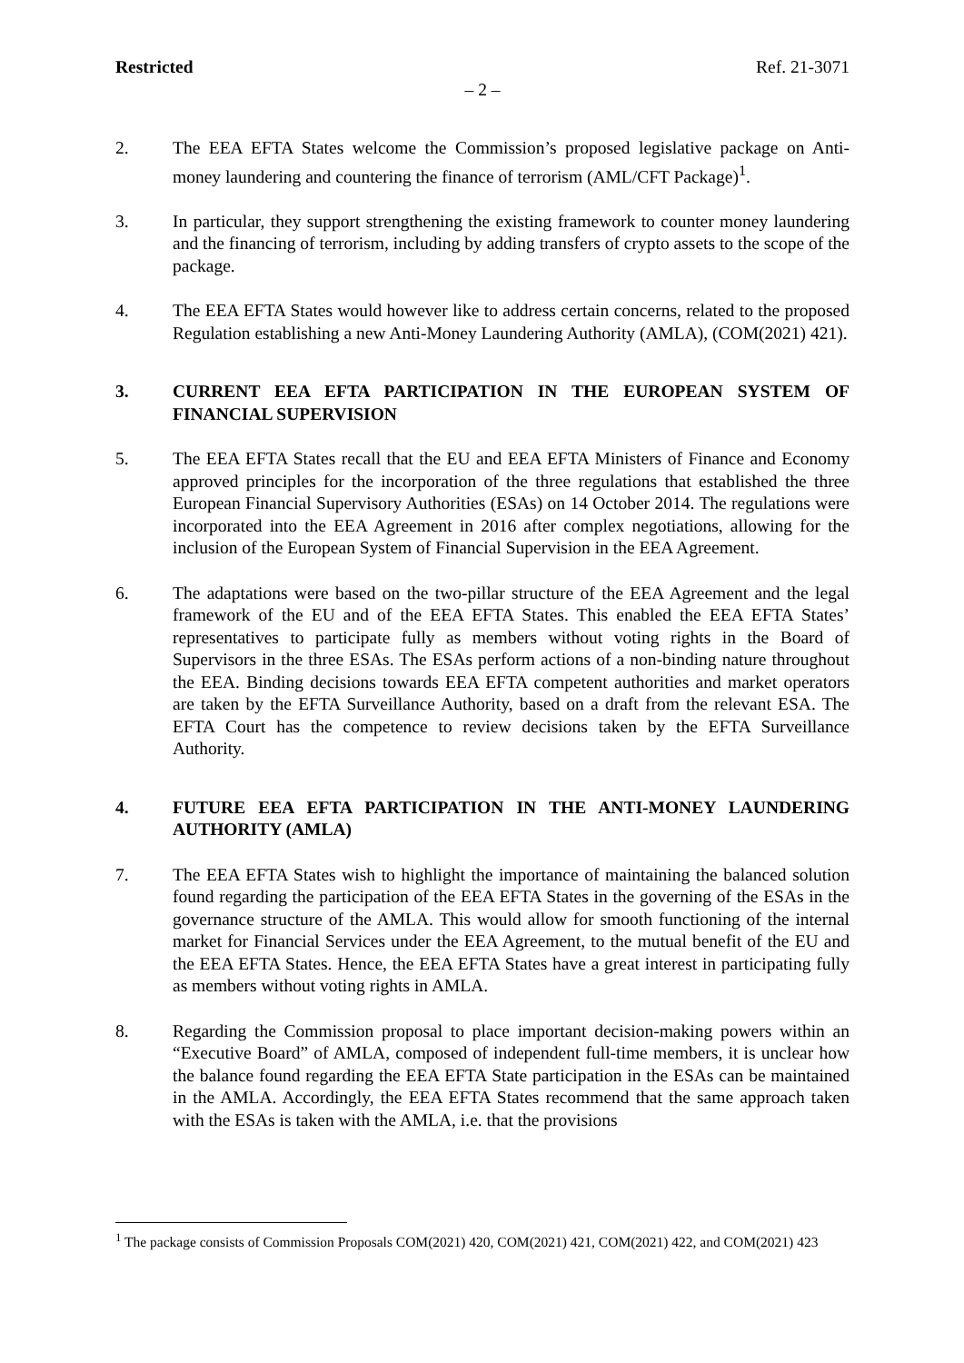Restricted Ref. 21-3071
– 2 –
2. The EEA EFTA States welcome the Commission’s proposed legislative package on Anti-money laundering and countering the finance of terrorism (AML/CFT Package)<sup>1</sup>.
3. In particular, they support strengthening the existing framework to counter money laundering and the financing of terrorism, including by adding transfers of crypto assets to the scope of the package.
4. The EEA EFTA States would however like to address certain concerns, related to the proposed Regulation establishing a new Anti-Money Laundering Authority (AMLA), (COM(2021) 421).
3. CURRENT EEA EFTA PARTICIPATION IN THE EUROPEAN SYSTEM OF FINANCIAL SUPERVISION
5. The EEA EFTA States recall that the EU and EEA EFTA Ministers of Finance and Economy approved principles for the incorporation of the three regulations that established the three European Financial Supervisory Authorities (ESAs) on 14 October 2014. The regulations were incorporated into the EEA Agreement in 2016 after complex negotiations, allowing for the inclusion of the European System of Financial Supervision in the EEA Agreement.
6. The adaptations were based on the two-pillar structure of the EEA Agreement and the legal framework of the EU and of the EEA EFTA States. This enabled the EEA EFTA States’ representatives to participate fully as members without voting rights in the Board of Supervisors in the three ESAs. The ESAs perform actions of a non-binding nature throughout the EEA. Binding decisions towards EEA EFTA competent authorities and market operators are taken by the EFTA Surveillance Authority, based on a draft from the relevant ESA. The EFTA Court has the competence to review decisions taken by the EFTA Surveillance Authority.
4. FUTURE EEA EFTA PARTICIPATION IN THE ANTI-MONEY LAUNDERING AUTHORITY (AMLA)
7. The EEA EFTA States wish to highlight the importance of maintaining the balanced solution found regarding the participation of the EEA EFTA States in the governing of the ESAs in the governance structure of the AMLA. This would allow for smooth functioning of the internal market for Financial Services under the EEA Agreement, to the mutual benefit of the EU and the EEA EFTA States. Hence, the EEA EFTA States have a great interest in participating fully as members without voting rights in AMLA.
8. Regarding the Commission proposal to place important decision-making powers within an “Executive Board” of AMLA, composed of independent full-time members, it is unclear how the balance found regarding the EEA EFTA State participation in the ESAs can be maintained in the AMLA. Accordingly, the EEA EFTA States recommend that the same approach taken with the ESAs is taken with the AMLA, i.e. that the provisions
<sup>1</sup> The package consists of Commission Proposals COM(2021) 420, COM(2021) 421, COM(2021) 422, and COM(2021) 423